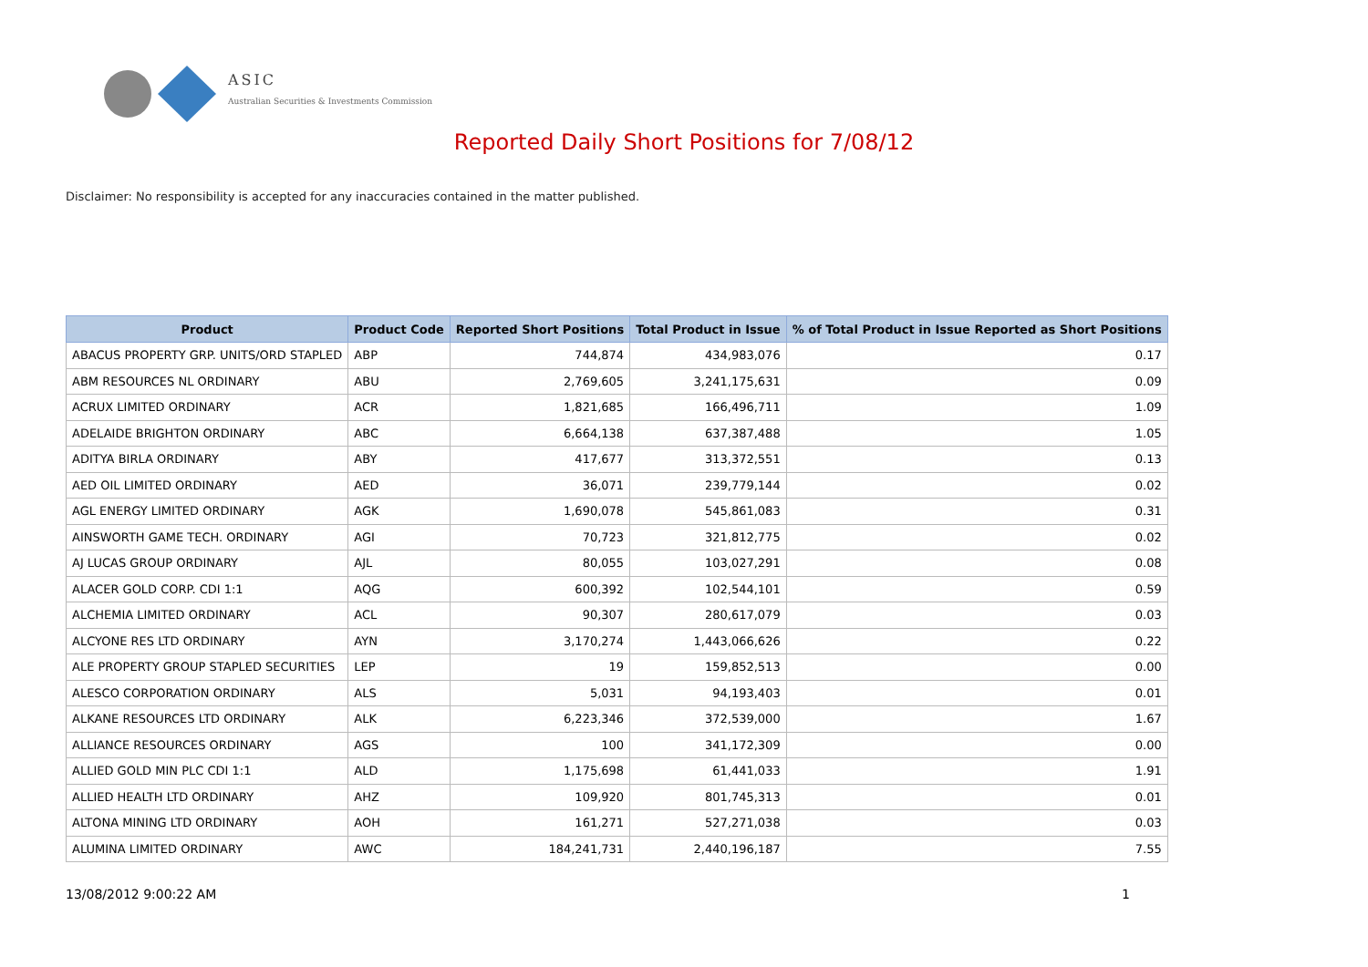ASIC
Australian Securities & Investments Commission
Reported Daily Short Positions for 7/08/12
Disclaimer: No responsibility is accepted for any inaccuracies contained in the matter published.
| Product | Product Code | Reported Short Positions | Total Product in Issue | % of Total Product in Issue Reported as Short Positions |
| --- | --- | --- | --- | --- |
| ABACUS PROPERTY GRP. UNITS/ORD STAPLED | ABP | 744,874 | 434,983,076 | 0.17 |
| ABM RESOURCES NL ORDINARY | ABU | 2,769,605 | 3,241,175,631 | 0.09 |
| ACRUX LIMITED ORDINARY | ACR | 1,821,685 | 166,496,711 | 1.09 |
| ADELAIDE BRIGHTON ORDINARY | ABC | 6,664,138 | 637,387,488 | 1.05 |
| ADITYA BIRLA ORDINARY | ABY | 417,677 | 313,372,551 | 0.13 |
| AED OIL LIMITED ORDINARY | AED | 36,071 | 239,779,144 | 0.02 |
| AGL ENERGY LIMITED ORDINARY | AGK | 1,690,078 | 545,861,083 | 0.31 |
| AINSWORTH GAME TECH. ORDINARY | AGI | 70,723 | 321,812,775 | 0.02 |
| AJ LUCAS GROUP ORDINARY | AJL | 80,055 | 103,027,291 | 0.08 |
| ALACER GOLD CORP. CDI 1:1 | AQG | 600,392 | 102,544,101 | 0.59 |
| ALCHEMIA LIMITED ORDINARY | ACL | 90,307 | 280,617,079 | 0.03 |
| ALCYONE RES LTD ORDINARY | AYN | 3,170,274 | 1,443,066,626 | 0.22 |
| ALE PROPERTY GROUP STAPLED SECURITIES | LEP | 19 | 159,852,513 | 0.00 |
| ALESCO CORPORATION ORDINARY | ALS | 5,031 | 94,193,403 | 0.01 |
| ALKANE RESOURCES LTD ORDINARY | ALK | 6,223,346 | 372,539,000 | 1.67 |
| ALLIANCE RESOURCES ORDINARY | AGS | 100 | 341,172,309 | 0.00 |
| ALLIED GOLD MIN PLC CDI 1:1 | ALD | 1,175,698 | 61,441,033 | 1.91 |
| ALLIED HEALTH LTD ORDINARY | AHZ | 109,920 | 801,745,313 | 0.01 |
| ALTONA MINING LTD ORDINARY | AOH | 161,271 | 527,271,038 | 0.03 |
| ALUMINA LIMITED ORDINARY | AWC | 184,241,731 | 2,440,196,187 | 7.55 |
13/08/2012 9:00:22 AM 1